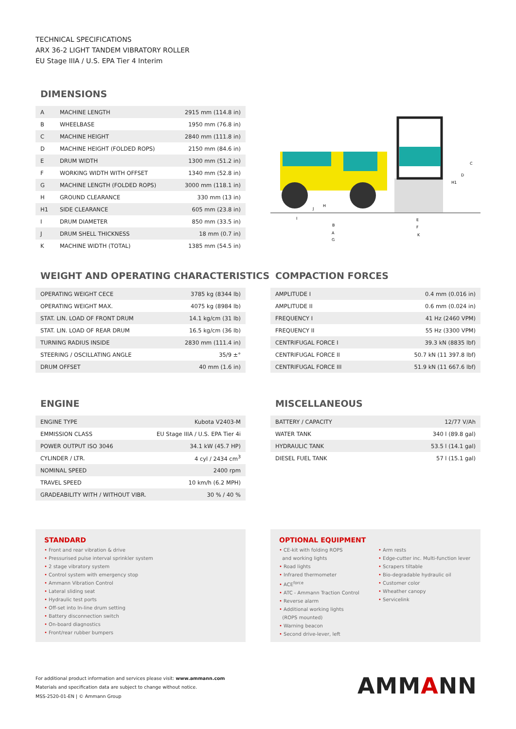TECHNICAL SPECIFICATIONS
ARX 36-2 LIGHT TANDEM VIBRATORY ROLLER
EU Stage IIIA / U.S. EPA Tier 4 Interim
DIMENSIONS
| A | MACHINE LENGTH | 2915 mm (114.8 in) |
| B | WHEELBASE | 1950 mm (76.8 in) |
| C | MACHINE HEIGHT | 2840 mm (111.8 in) |
| D | MACHINE HEIGHT (FOLDED ROPS) | 2150 mm (84.6 in) |
| E | DRUM WIDTH | 1300 mm (51.2 in) |
| F | WORKING WIDTH WITH OFFSET | 1340 mm (52.8 in) |
| G | MACHINE LENGTH (FOLDED ROPS) | 3000 mm (118.1 in) |
| H | GROUND CLEARANCE | 330 mm (13 in) |
| H1 | SIDE CLEARANCE | 605 mm (23.8 in) |
| I | DRUM DIAMETER | 850 mm (33.5 in) |
| J | DRUM SHELL THICKNESS | 18 mm (0.7 in) |
| K | MACHINE WIDTH (TOTAL) | 1385 mm (54.5 in) |
C
D
H1
H
J
I
B
A
G
E
F
K
WEIGHT AND OPERATING CHARACTERISTICS
| OPERATING WEIGHT CECE | 3785 kg (8344 lb) |
| OPERATING WEIGHT MAX. | 4075 kg (8984 lb) |
| STAT. LIN. LOAD OF FRONT DRUM | 14.1 kg/cm (31 lb) |
| STAT. LIN. LOAD OF REAR DRUM | 16.5 kg/cm (36 lb) |
| TURNING RADIUS INSIDE | 2830 mm (111.4 in) |
| STEERING / OSCILLATING ANGLE | 35/9 ±° |
| DRUM OFFSET | 40 mm (1.6 in) |
COMPACTION FORCES
| AMPLITUDE I | 0.4 mm (0.016 in) |
| AMPLITUDE II | 0.6 mm (0.024 in) |
| FREQUENCY I | 41 Hz (2460 VPM) |
| FREQUENCY II | 55 Hz (3300 VPM) |
| CENTRIFUGAL FORCE I | 39.3 kN (8835 lbf) |
| CENTRIFUGAL FORCE II | 50.7 kN (11 397.8 lbf) |
| CENTRIFUGAL FORCE III | 51.9 kN (11 667.6 lbf) |
ENGINE
| ENGINE TYPE | Kubota V2403-M |
| EMMISSION CLASS | EU Stage IIIA / U.S. EPA Tier 4i |
| POWER OUTPUT ISO 3046 | 34.1 kW (45.7 HP) |
| CYLINDER / LTR. | 4 cyl / 2434 cm<sup>3</sup> |
| NOMINAL SPEED | 2400 rpm |
| TRAVEL SPEED | 10 km/h (6.2 MPH) |
| GRADEABILITY WITH / WITHOUT VIBR. | 30 % / 40 % |
MISCELLANEOUS
| BATTERY / CAPACITY | 12/77 V/Ah |
| WATER TANK | 340 l (89.8 gal) |
| HYDRAULIC TANK | 53.5 l (14.1 gal) |
| DIESEL FUEL TANK | 57 l (15.1 gal) |
STANDARD
• Front and rear vibration & drive
• Pressurised pulse interval sprinkler system
• 2 stage vibratory system
• Control system with emergency stop
• Ammann Vibration Control
• Lateral sliding seat
• Hydraulic test ports
• Off-set into In-line drum setting
• Battery disconnection switch
• On-board diagnostics
• Front/rear rubber bumpers
OPTIONAL EQUIPMENT
• CE-kit with folding ROPS
and working lights
• Road lights
• Infrared thermometer
• ACE<sup>force</sup>
• ATC - Ammann Traction Control
• Reverse alarm
• Additional working lights
(ROPS mounted)
• Warning beacon
• Second drive-lever, left
• Arm rests
• Edge-cutter inc. Multi-function lever
• Scrapers tiltable
• Bio-degradable hydraulic oil
• Customer color
• Wheather canopy
• Servicelink
For additional product information and services please visit: www.ammann.com
Materials and specification data are subject to change without notice.
MSS-2520-01-EN | © Ammann Group
AMMANN